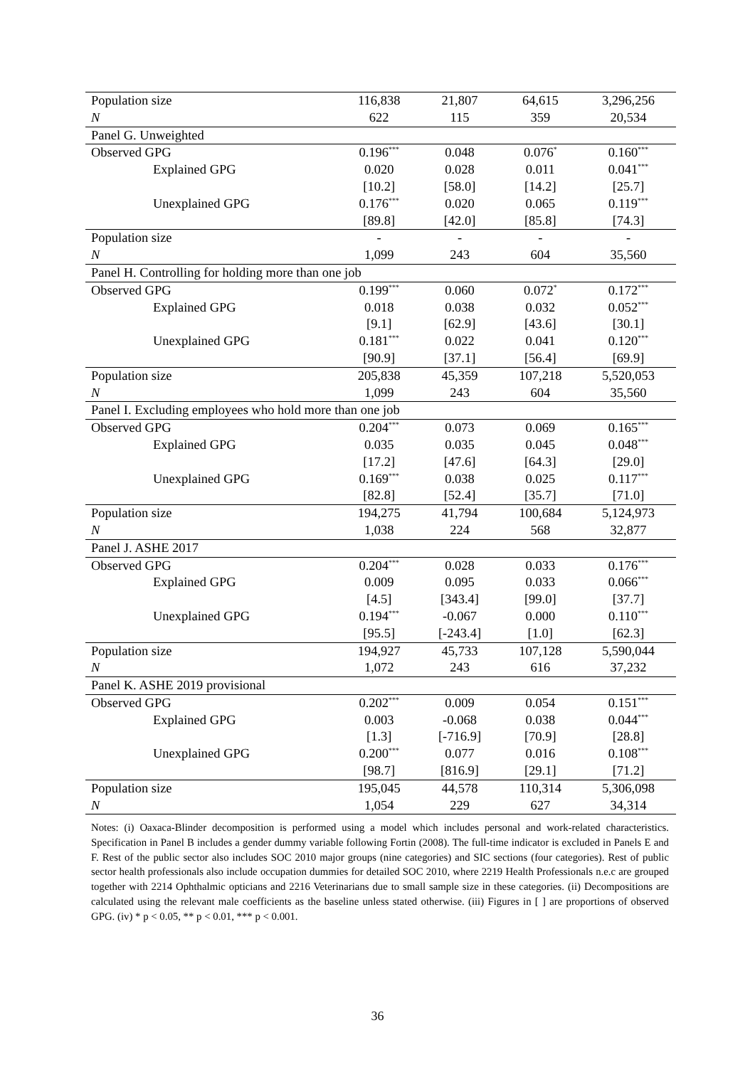| Population size | 116,838 | 21,807 | 64,615 | 3,296,256 |
| N | 622 | 115 | 359 | 20,534 |
| Panel G. Unweighted | | | | |
| Observed GPG | 0.196<sup>***</sup> | 0.048 | 0.076<sup>*</sup> | 0.160<sup>***</sup> |
| Explained GPG | 0.020 | 0.028 | 0.011 | 0.041<sup>***</sup> |
| | [10.2] | [58.0] | [14.2] | [25.7] |
| Unexplained GPG | 0.176<sup>***</sup> | 0.020 | 0.065 | 0.119<sup>***</sup> |
| | [89.8] | [42.0] | [85.8] | [74.3] |
| Population size | - | - | - | - |
| N | 1,099 | 243 | 604 | 35,560 |
| Panel H. Controlling for holding more than one job | | | | |
| Observed GPG | 0.199<sup>***</sup> | 0.060 | 0.072<sup>*</sup> | 0.172<sup>***</sup> |
| Explained GPG | 0.018 | 0.038 | 0.032 | 0.052<sup>***</sup> |
| | [9.1] | [62.9] | [43.6] | [30.1] |
| Unexplained GPG | 0.181<sup>***</sup> | 0.022 | 0.041 | 0.120<sup>***</sup> |
| | [90.9] | [37.1] | [56.4] | [69.9] |
| Population size | 205,838 | 45,359 | 107,218 | 5,520,053 |
| N | 1,099 | 243 | 604 | 35,560 |
| Panel I. Excluding employees who hold more than one job | | | | |
| Observed GPG | 0.204<sup>***</sup> | 0.073 | 0.069 | 0.165<sup>***</sup> |
| Explained GPG | 0.035 | 0.035 | 0.045 | 0.048<sup>***</sup> |
| | [17.2] | [47.6] | [64.3] | [29.0] |
| Unexplained GPG | 0.169<sup>***</sup> | 0.038 | 0.025 | 0.117<sup>***</sup> |
| | [82.8] | [52.4] | [35.7] | [71.0] |
| Population size | 194,275 | 41,794 | 100,684 | 5,124,973 |
| N | 1,038 | 224 | 568 | 32,877 |
| Panel J. ASHE 2017 | | | | |
| Observed GPG | 0.204<sup>***</sup> | 0.028 | 0.033 | 0.176<sup>***</sup> |
| Explained GPG | 0.009 | 0.095 | 0.033 | 0.066<sup>***</sup> |
| | [4.5] | [343.4] | [99.0] | [37.7] |
| Unexplained GPG | 0.194<sup>***</sup> | -0.067 | 0.000 | 0.110<sup>***</sup> |
| | [95.5] | [-243.4] | [1.0] | [62.3] |
| Population size | 194,927 | 45,733 | 107,128 | 5,590,044 |
| N | 1,072 | 243 | 616 | 37,232 |
| Panel K. ASHE 2019 provisional | | | | |
| Observed GPG | 0.202<sup>***</sup> | 0.009 | 0.054 | 0.151<sup>***</sup> |
| Explained GPG | 0.003 | -0.068 | 0.038 | 0.044<sup>***</sup> |
| | [1.3] | [-716.9] | [70.9] | [28.8] |
| Unexplained GPG | 0.200<sup>***</sup> | 0.077 | 0.016 | 0.108<sup>***</sup> |
| | [98.7] | [816.9] | [29.1] | [71.2] |
| Population size | 195,045 | 44,578 | 110,314 | 5,306,098 |
| N | 1,054 | 229 | 627 | 34,314 |
Notes: (i) Oaxaca-Blinder decomposition is performed using a model which includes personal and work-related characteristics. Specification in Panel B includes a gender dummy variable following Fortin (2008). The full-time indicator is excluded in Panels E and F. Rest of the public sector also includes SOC 2010 major groups (nine categories) and SIC sections (four categories). Rest of public sector health professionals also include occupation dummies for detailed SOC 2010, where 2219 Health Professionals n.e.c are grouped together with 2214 Ophthalmic opticians and 2216 Veterinarians due to small sample size in these categories. (ii) Decompositions are calculated using the relevant male coefficients as the baseline unless stated otherwise. (iii) Figures in [ ] are proportions of observed GPG. (iv) * p < 0.05, ** p < 0.01, *** p < 0.001.
36